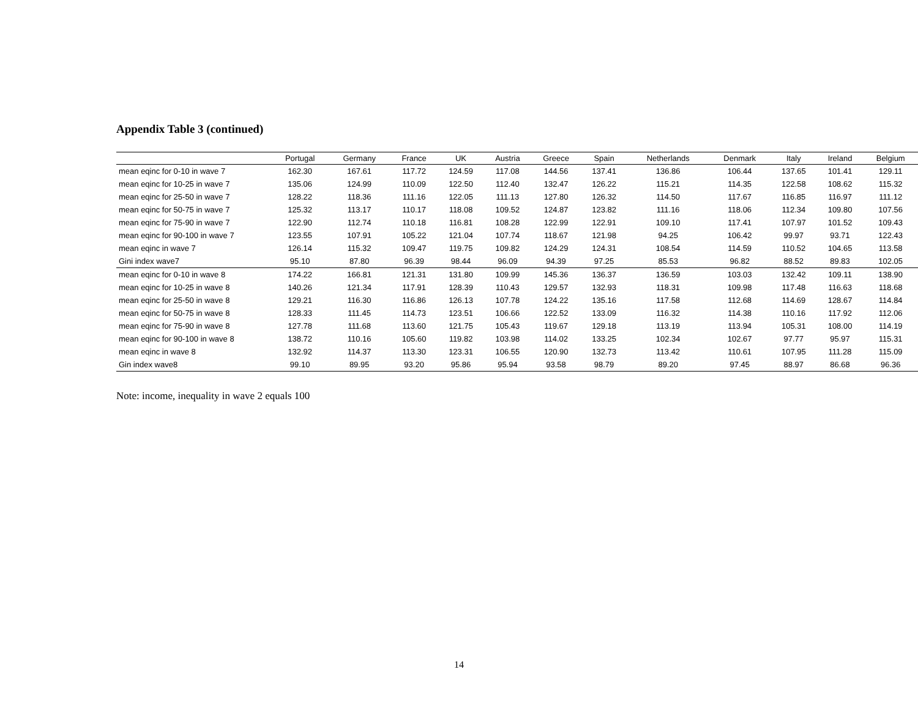Appendix Table 3 (continued)
| | Portugal | Germany | France | UK | Austria | Greece | Spain | Netherlands | Denmark | Italy | Ireland | Belgium |
| --- | --- | --- | --- | --- | --- | --- | --- | --- | --- | --- | --- | --- |
| mean eqinc for 0-10 in wave 7 | 162.30 | 167.61 | 117.72 | 124.59 | 117.08 | 144.56 | 137.41 | 136.86 | 106.44 | 137.65 | 101.41 | 129.11 |
| mean eqinc for 10-25 in wave 7 | 135.06 | 124.99 | 110.09 | 122.50 | 112.40 | 132.47 | 126.22 | 115.21 | 114.35 | 122.58 | 108.62 | 115.32 |
| mean eqinc for 25-50 in wave 7 | 128.22 | 118.36 | 111.16 | 122.05 | 111.13 | 127.80 | 126.32 | 114.50 | 117.67 | 116.85 | 116.97 | 111.12 |
| mean eqinc for 50-75 in wave 7 | 125.32 | 113.17 | 110.17 | 118.08 | 109.52 | 124.87 | 123.82 | 111.16 | 118.06 | 112.34 | 109.80 | 107.56 |
| mean eqinc for 75-90 in wave 7 | 122.90 | 112.74 | 110.18 | 116.81 | 108.28 | 122.99 | 122.91 | 109.10 | 117.41 | 107.97 | 101.52 | 109.43 |
| mean eqinc for 90-100 in wave 7 | 123.55 | 107.91 | 105.22 | 121.04 | 107.74 | 118.67 | 121.98 | 94.25 | 106.42 | 99.97 | 93.71 | 122.43 |
| mean eqinc in wave 7 | 126.14 | 115.32 | 109.47 | 119.75 | 109.82 | 124.29 | 124.31 | 108.54 | 114.59 | 110.52 | 104.65 | 113.58 |
| Gini index wave7 | 95.10 | 87.80 | 96.39 | 98.44 | 96.09 | 94.39 | 97.25 | 85.53 | 96.82 | 88.52 | 89.83 | 102.05 |
| mean eqinc for 0-10 in wave 8 | 174.22 | 166.81 | 121.31 | 131.80 | 109.99 | 145.36 | 136.37 | 136.59 | 103.03 | 132.42 | 109.11 | 138.90 |
| mean eqinc for 10-25 in wave 8 | 140.26 | 121.34 | 117.91 | 128.39 | 110.43 | 129.57 | 132.93 | 118.31 | 109.98 | 117.48 | 116.63 | 118.68 |
| mean eqinc for 25-50 in wave 8 | 129.21 | 116.30 | 116.86 | 126.13 | 107.78 | 124.22 | 135.16 | 117.58 | 112.68 | 114.69 | 128.67 | 114.84 |
| mean eqinc for 50-75 in wave 8 | 128.33 | 111.45 | 114.73 | 123.51 | 106.66 | 122.52 | 133.09 | 116.32 | 114.38 | 110.16 | 117.92 | 112.06 |
| mean eqinc for 75-90 in wave 8 | 127.78 | 111.68 | 113.60 | 121.75 | 105.43 | 119.67 | 129.18 | 113.19 | 113.94 | 105.31 | 108.00 | 114.19 |
| mean eqinc for 90-100 in wave 8 | 138.72 | 110.16 | 105.60 | 119.82 | 103.98 | 114.02 | 133.25 | 102.34 | 102.67 | 97.77 | 95.97 | 115.31 |
| mean eqinc in wave 8 | 132.92 | 114.37 | 113.30 | 123.31 | 106.55 | 120.90 | 132.73 | 113.42 | 110.61 | 107.95 | 111.28 | 115.09 |
| Gin index wave8 | 99.10 | 89.95 | 93.20 | 95.86 | 95.94 | 93.58 | 98.79 | 89.20 | 97.45 | 88.97 | 86.68 | 96.36 |
Note: income, inequality in wave 2 equals 100
14